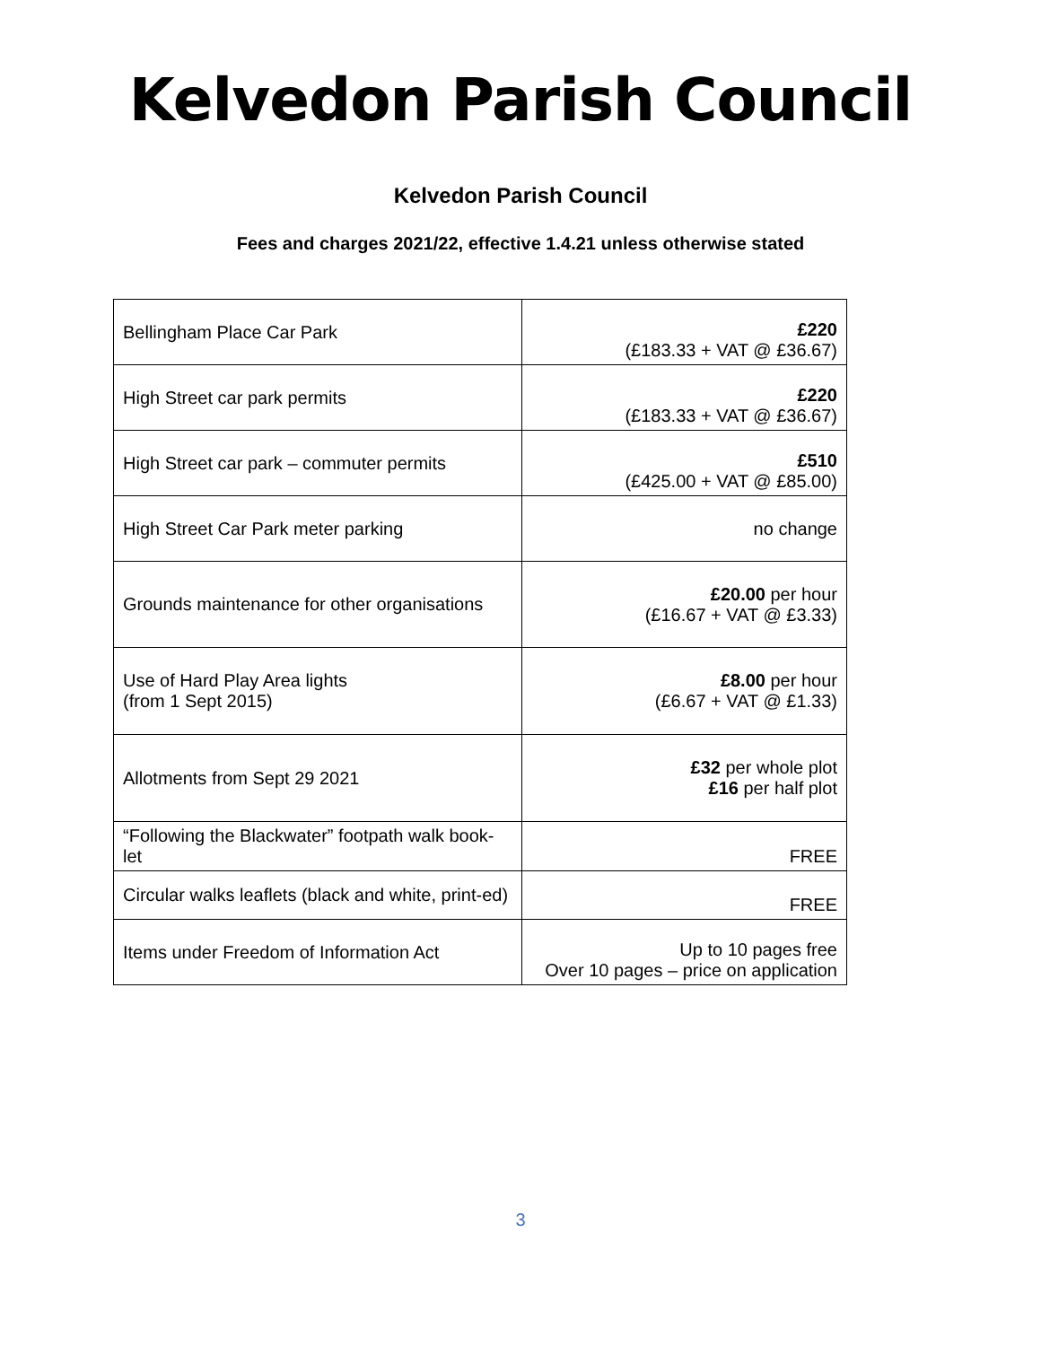Kelvedon Parish Council
Kelvedon Parish Council
Fees and charges 2021/22, effective 1.4.21 unless otherwise stated
| Bellingham Place Car Park | £220 (£183.33 + VAT @ £36.67) |
| High Street car park permits | £220 (£183.33 + VAT @ £36.67) |
| High Street car park – commuter permits | £510 (£425.00 + VAT @ £85.00) |
| High Street Car Park meter parking | no change |
| Grounds maintenance for other organisations | £20.00 per hour (£16.67 + VAT @ £3.33) |
| Use of Hard Play Area lights (from 1 Sept 2015) | £8.00 per hour (£6.67 + VAT @ £1.33) |
| Allotments from Sept 29 2021 | £32 per whole plot £16 per half plot |
| “Following the Blackwater” footpath walk book-let | FREE |
| Circular walks leaflets (black and white, print-ed) | FREE |
| Items under Freedom of Information Act | Up to 10 pages free Over 10 pages – price on application |
3